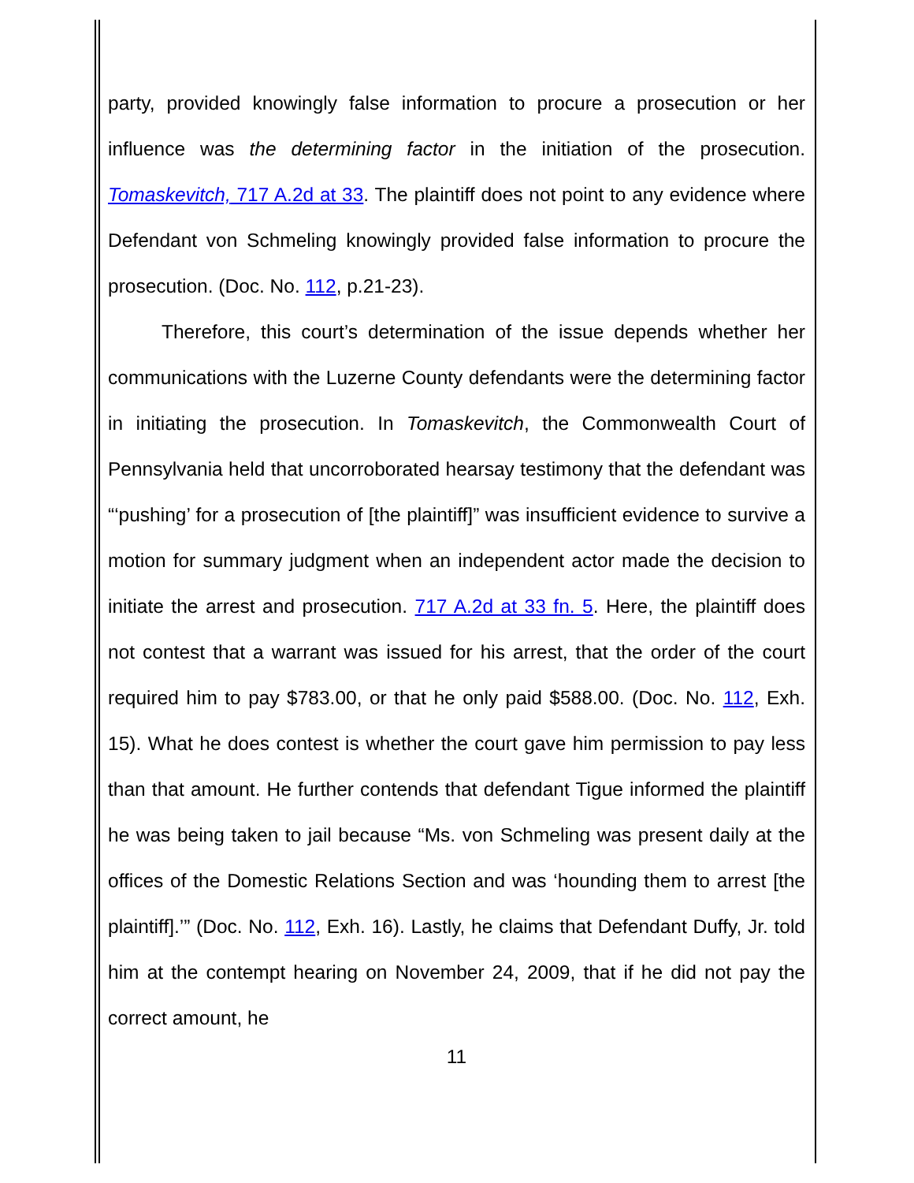party, provided knowingly false information to procure a prosecution or her influence was the determining factor in the initiation of the prosecution. Tomaskevitch, 717 A.2d at 33. The plaintiff does not point to any evidence where Defendant von Schmeling knowingly provided false information to procure the prosecution. (Doc. No. 112, p.21-23).
Therefore, this court’s determination of the issue depends whether her communications with the Luzerne County defendants were the determining factor in initiating the prosecution. In Tomaskevitch, the Commonwealth Court of Pennsylvania held that uncorroborated hearsay testimony that the defendant was “‘pushing’ for a prosecution of [the plaintiff]” was insufficient evidence to survive a motion for summary judgment when an independent actor made the decision to initiate the arrest and prosecution. 717 A.2d at 33 fn. 5. Here, the plaintiff does not contest that a warrant was issued for his arrest, that the order of the court required him to pay $783.00, or that he only paid $588.00. (Doc. No. 112, Exh. 15). What he does contest is whether the court gave him permission to pay less than that amount. He further contends that defendant Tigue informed the plaintiff he was being taken to jail because “Ms. von Schmeling was present daily at the offices of the Domestic Relations Section and was ‘hounding them to arrest [the plaintiff].’” (Doc. No. 112, Exh. 16). Lastly, he claims that Defendant Duffy, Jr. told him at the contempt hearing on November 24, 2009, that if he did not pay the correct amount, he
11